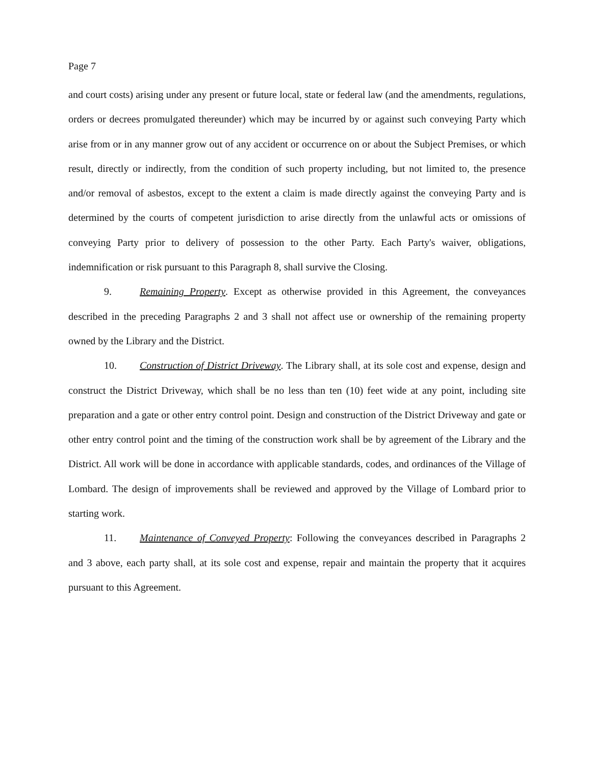Page 7
and court costs) arising under any present or future local, state or federal law (and the amendments, regulations, orders or decrees promulgated thereunder) which may be incurred by or against such conveying Party which arise from or in any manner grow out of any accident or occurrence on or about the Subject Premises, or which result, directly or indirectly, from the condition of such property including, but not limited to, the presence and/or removal of asbestos, except to the extent a claim is made directly against the conveying Party and is determined by the courts of competent jurisdiction to arise directly from the unlawful acts or omissions of conveying Party prior to delivery of possession to the other Party. Each Party's waiver, obligations, indemnification or risk pursuant to this Paragraph 8, shall survive the Closing.
9. Remaining Property. Except as otherwise provided in this Agreement, the conveyances described in the preceding Paragraphs 2 and 3 shall not affect use or ownership of the remaining property owned by the Library and the District.
10. Construction of District Driveway. The Library shall, at its sole cost and expense, design and construct the District Driveway, which shall be no less than ten (10) feet wide at any point, including site preparation and a gate or other entry control point. Design and construction of the District Driveway and gate or other entry control point and the timing of the construction work shall be by agreement of the Library and the District. All work will be done in accordance with applicable standards, codes, and ordinances of the Village of Lombard. The design of improvements shall be reviewed and approved by the Village of Lombard prior to starting work.
11. Maintenance of Conveyed Property: Following the conveyances described in Paragraphs 2 and 3 above, each party shall, at its sole cost and expense, repair and maintain the property that it acquires pursuant to this Agreement.